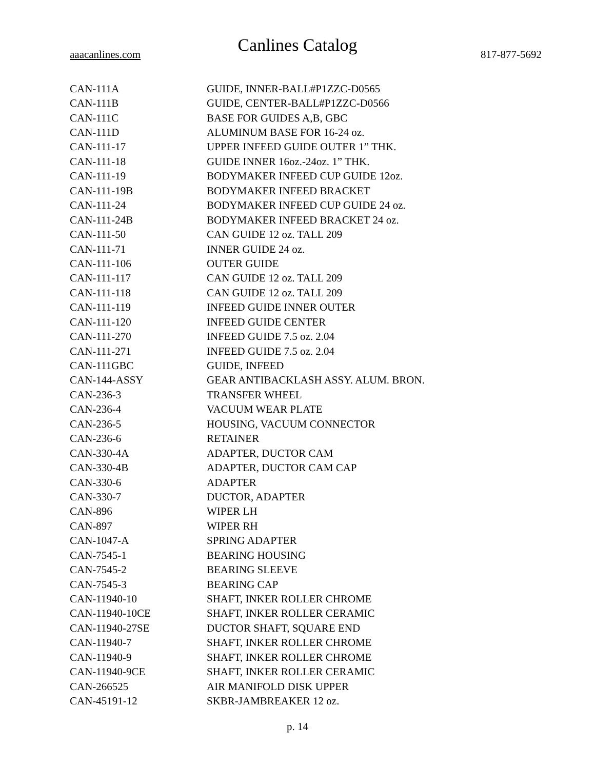Canlines Catalog
aaacanlines.com 817-877-5692
| CAN-111A | GUIDE, INNER-BALL#P1ZZC-D0565 |
| CAN-111B | GUIDE, CENTER-BALL#P1ZZC-D0566 |
| CAN-111C | BASE FOR GUIDES A,B, GBC |
| CAN-111D | ALUMINUM BASE FOR 16-24 oz. |
| CAN-111-17 | UPPER INFEED GUIDE OUTER 1” THK. |
| CAN-111-18 | GUIDE INNER 16oz.-24oz. 1” THK. |
| CAN-111-19 | BODYMAKER INFEED CUP GUIDE 12oz. |
| CAN-111-19B | BODYMAKER INFEED BRACKET |
| CAN-111-24 | BODYMAKER INFEED CUP GUIDE 24 oz. |
| CAN-111-24B | BODYMAKER INFEED BRACKET 24 oz. |
| CAN-111-50 | CAN GUIDE 12 oz. TALL 209 |
| CAN-111-71 | INNER GUIDE 24 oz. |
| CAN-111-106 | OUTER GUIDE |
| CAN-111-117 | CAN GUIDE 12 oz. TALL 209 |
| CAN-111-118 | CAN GUIDE 12 oz. TALL 209 |
| CAN-111-119 | INFEED GUIDE INNER OUTER |
| CAN-111-120 | INFEED GUIDE CENTER |
| CAN-111-270 | INFEED GUIDE 7.5 oz. 2.04 |
| CAN-111-271 | INFEED GUIDE 7.5 oz. 2.04 |
| CAN-111GBC | GUIDE, INFEED |
| CAN-144-ASSY | GEAR ANTIBACKLASH ASSY. ALUM. BRON. |
| CAN-236-3 | TRANSFER WHEEL |
| CAN-236-4 | VACUUM WEAR PLATE |
| CAN-236-5 | HOUSING, VACUUM CONNECTOR |
| CAN-236-6 | RETAINER |
| CAN-330-4A | ADAPTER, DUCTOR CAM |
| CAN-330-4B | ADAPTER, DUCTOR CAM CAP |
| CAN-330-6 | ADAPTER |
| CAN-330-7 | DUCTOR, ADAPTER |
| CAN-896 | WIPER LH |
| CAN-897 | WIPER RH |
| CAN-1047-A | SPRING ADAPTER |
| CAN-7545-1 | BEARING HOUSING |
| CAN-7545-2 | BEARING SLEEVE |
| CAN-7545-3 | BEARING CAP |
| CAN-11940-10 | SHAFT, INKER ROLLER CHROME |
| CAN-11940-10CE | SHAFT, INKER ROLLER CERAMIC |
| CAN-11940-27SE | DUCTOR SHAFT, SQUARE END |
| CAN-11940-7 | SHAFT, INKER ROLLER CHROME |
| CAN-11940-9 | SHAFT, INKER ROLLER CHROME |
| CAN-11940-9CE | SHAFT, INKER ROLLER CERAMIC |
| CAN-266525 | AIR MANIFOLD DISK UPPER |
| CAN-45191-12 | SKBR-JAMBREAKER 12 oz. |
p. 14